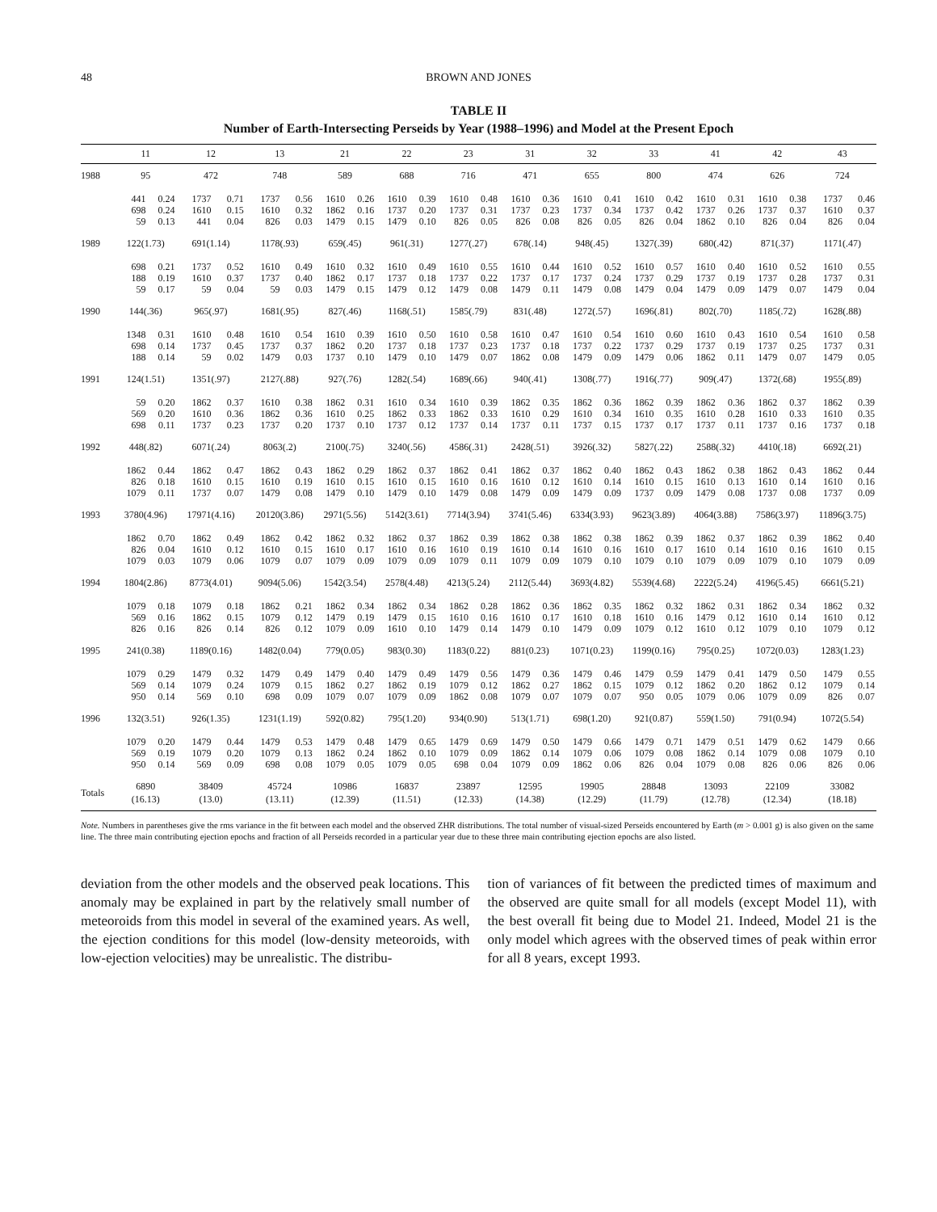48 BROWN AND JONES
TABLE II
Number of Earth-Intersecting Perseids by Year (1988–1996) and Model at the Present Epoch
| | 11 | | 12 | | 13 | | 21 | | 22 | | 23 | | 31 | | 32 | | 33 | | 41 | | 42 | | 43 | |
| --- | --- | --- | --- | --- | --- | --- | --- | --- | --- | --- | --- | --- | --- | --- | --- | --- | --- | --- | --- | --- | --- | --- | --- | --- |
| 1988 | 95 | | 472 | | 748 | | 589 | | 688 | | 716 | | 471 | | 655 | | 800 | | 474 | | 626 | | 724 | |
| | 441 | 0.24 | 1737 | 0.71 | 1737 | 0.56 | 1610 | 0.26 | 1610 | 0.39 | 1610 | 0.48 | 1610 | 0.36 | 1610 | 0.41 | 1610 | 0.42 | 1610 | 0.31 | 1610 | 0.38 | 1737 | 0.46 |
| | 698 | 0.24 | 1610 | 0.15 | 1610 | 0.32 | 1862 | 0.16 | 1737 | 0.20 | 1737 | 0.31 | 1737 | 0.23 | 1737 | 0.34 | 1737 | 0.42 | 1737 | 0.26 | 1737 | 0.37 | 1610 | 0.37 |
| | 59 | 0.13 | 441 | 0.04 | 826 | 0.03 | 1479 | 0.15 | 1479 | 0.10 | 826 | 0.05 | 826 | 0.08 | 826 | 0.05 | 826 | 0.04 | 1862 | 0.10 | 826 | 0.04 | 826 | 0.04 |
| 1989 | 122(1.73) | | 691(1.14) | | 1178(.93) | | 659(.45) | | 961(.31) | | 1277(.27) | | 678(.14) | | 948(.45) | | 1327(.39) | | 680(.42) | | 871(.37) | | 1171(.47) | |
| | 698 | 0.21 | 1737 | 0.52 | 1610 | 0.49 | 1610 | 0.32 | 1610 | 0.49 | 1610 | 0.55 | 1610 | 0.44 | 1610 | 0.52 | 1610 | 0.57 | 1610 | 0.40 | 1610 | 0.52 | 1610 | 0.55 |
| | 188 | 0.19 | 1610 | 0.37 | 1737 | 0.40 | 1862 | 0.17 | 1737 | 0.18 | 1737 | 0.22 | 1737 | 0.17 | 1737 | 0.24 | 1737 | 0.29 | 1737 | 0.19 | 1737 | 0.28 | 1737 | 0.31 |
| | 59 | 0.17 | 59 | 0.04 | 59 | 0.03 | 1479 | 0.15 | 1479 | 0.12 | 1479 | 0.08 | 1479 | 0.11 | 1479 | 0.08 | 1479 | 0.04 | 1479 | 0.09 | 1479 | 0.07 | 1479 | 0.04 |
| 1990 | 144(.36) | | 965(.97) | | 1681(.95) | | 827(.46) | | 1168(.51) | | 1585(.79) | | 831(.48) | | 1272(.57) | | 1696(.81) | | 802(.70) | | 1185(.72) | | 1628(.88) | |
| | 1348 | 0.31 | 1610 | 0.48 | 1610 | 0.54 | 1610 | 0.39 | 1610 | 0.50 | 1610 | 0.58 | 1610 | 0.47 | 1610 | 0.54 | 1610 | 0.60 | 1610 | 0.43 | 1610 | 0.54 | 1610 | 0.58 |
| | 698 | 0.14 | 1737 | 0.45 | 1737 | 0.37 | 1862 | 0.20 | 1737 | 0.18 | 1737 | 0.23 | 1737 | 0.18 | 1737 | 0.22 | 1737 | 0.29 | 1737 | 0.19 | 1737 | 0.25 | 1737 | 0.31 |
| | 188 | 0.14 | 59 | 0.02 | 1479 | 0.03 | 1737 | 0.10 | 1479 | 0.10 | 1479 | 0.07 | 1862 | 0.08 | 1479 | 0.09 | 1479 | 0.06 | 1862 | 0.11 | 1479 | 0.07 | 1479 | 0.05 |
| 1991 | 124(1.51) | | 1351(.97) | | 2127(.88) | | 927(.76) | | 1282(.54) | | 1689(.66) | | 940(.41) | | 1308(.77) | | 1916(.77) | | 909(.47) | | 1372(.68) | | 1955(.89) | |
| | 59 | 0.20 | 1862 | 0.37 | 1610 | 0.38 | 1862 | 0.31 | 1610 | 0.34 | 1610 | 0.39 | 1862 | 0.35 | 1862 | 0.36 | 1862 | 0.39 | 1862 | 0.36 | 1862 | 0.37 | 1862 | 0.39 |
| | 569 | 0.20 | 1610 | 0.36 | 1862 | 0.36 | 1610 | 0.25 | 1862 | 0.33 | 1862 | 0.33 | 1610 | 0.29 | 1610 | 0.34 | 1610 | 0.35 | 1610 | 0.28 | 1610 | 0.33 | 1610 | 0.35 |
| | 698 | 0.11 | 1737 | 0.23 | 1737 | 0.20 | 1737 | 0.10 | 1737 | 0.12 | 1737 | 0.14 | 1737 | 0.11 | 1737 | 0.15 | 1737 | 0.17 | 1737 | 0.11 | 1737 | 0.16 | 1737 | 0.18 |
| 1992 | 448(.82) | | 6071(.24) | | 8063(.2) | | 2100(.75) | | 3240(.56) | | 4586(.31) | | 2428(.51) | | 3926(.32) | | 5827(.22) | | 2588(.32) | | 4410(.18) | | 6692(.21) | |
| | 1862 | 0.44 | 1862 | 0.47 | 1862 | 0.43 | 1862 | 0.29 | 1862 | 0.37 | 1862 | 0.41 | 1862 | 0.37 | 1862 | 0.40 | 1862 | 0.43 | 1862 | 0.38 | 1862 | 0.43 | 1862 | 0.44 |
| | 826 | 0.18 | 1610 | 0.15 | 1610 | 0.19 | 1610 | 0.15 | 1610 | 0.15 | 1610 | 0.16 | 1610 | 0.12 | 1610 | 0.14 | 1610 | 0.15 | 1610 | 0.13 | 1610 | 0.14 | 1610 | 0.16 |
| | 1079 | 0.11 | 1737 | 0.07 | 1479 | 0.08 | 1479 | 0.10 | 1479 | 0.10 | 1479 | 0.08 | 1479 | 0.09 | 1479 | 0.09 | 1737 | 0.09 | 1479 | 0.08 | 1737 | 0.08 | 1737 | 0.09 |
| 1993 | 3780(4.96) | | 17971(4.16) | | 20120(3.86) | | 2971(5.56) | | 5142(3.61) | | 7714(3.94) | | 3741(5.46) | | 6334(3.93) | | 9623(3.89) | | 4064(3.88) | | 7586(3.97) | | 11896(3.75) | |
| | 1862 | 0.70 | 1862 | 0.49 | 1862 | 0.42 | 1862 | 0.32 | 1862 | 0.37 | 1862 | 0.39 | 1862 | 0.38 | 1862 | 0.38 | 1862 | 0.39 | 1862 | 0.37 | 1862 | 0.39 | 1862 | 0.40 |
| | 826 | 0.04 | 1610 | 0.12 | 1610 | 0.15 | 1610 | 0.17 | 1610 | 0.16 | 1610 | 0.19 | 1610 | 0.14 | 1610 | 0.16 | 1610 | 0.17 | 1610 | 0.14 | 1610 | 0.16 | 1610 | 0.15 |
| | 1079 | 0.03 | 1079 | 0.06 | 1079 | 0.07 | 1079 | 0.09 | 1079 | 0.09 | 1079 | 0.11 | 1079 | 0.09 | 1079 | 0.10 | 1079 | 0.10 | 1079 | 0.09 | 1079 | 0.10 | 1079 | 0.09 |
| 1994 | 1804(2.86) | | 8773(4.01) | | 9094(5.06) | | 1542(3.54) | | 2578(4.48) | | 4213(5.24) | | 2112(5.44) | | 3693(4.82) | | 5539(4.68) | | 2222(5.24) | | 4196(5.45) | | 6661(5.21) | |
| | 1079 | 0.18 | 1079 | 0.18 | 1862 | 0.21 | 1862 | 0.34 | 1862 | 0.34 | 1862 | 0.28 | 1862 | 0.36 | 1862 | 0.35 | 1862 | 0.32 | 1862 | 0.31 | 1862 | 0.34 | 1862 | 0.32 |
| | 569 | 0.16 | 1862 | 0.15 | 1079 | 0.12 | 1479 | 0.19 | 1479 | 0.15 | 1610 | 0.16 | 1610 | 0.17 | 1610 | 0.18 | 1610 | 0.16 | 1479 | 0.12 | 1610 | 0.14 | 1610 | 0.12 |
| | 826 | 0.16 | 826 | 0.14 | 826 | 0.12 | 1079 | 0.09 | 1610 | 0.10 | 1479 | 0.14 | 1479 | 0.10 | 1479 | 0.09 | 1079 | 0.12 | 1610 | 0.12 | 1079 | 0.10 | 1079 | 0.12 |
| 1995 | 241(0.38) | | 1189(0.16) | | 1482(0.04) | | 779(0.05) | | 983(0.30) | | 1183(0.22) | | 881(0.23) | | 1071(0.23) | | 1199(0.16) | | 795(0.25) | | 1072(0.03) | | 1283(1.23) | |
| | 1079 | 0.29 | 1479 | 0.32 | 1479 | 0.49 | 1479 | 0.40 | 1479 | 0.49 | 1479 | 0.56 | 1479 | 0.36 | 1479 | 0.46 | 1479 | 0.59 | 1479 | 0.41 | 1479 | 0.50 | 1479 | 0.55 |
| | 569 | 0.14 | 1079 | 0.24 | 1079 | 0.15 | 1862 | 0.27 | 1862 | 0.19 | 1079 | 0.12 | 1862 | 0.27 | 1862 | 0.15 | 1079 | 0.12 | 1862 | 0.20 | 1862 | 0.12 | 1079 | 0.14 |
| | 950 | 0.14 | 569 | 0.10 | 698 | 0.09 | 1079 | 0.07 | 1079 | 0.09 | 1862 | 0.08 | 1079 | 0.07 | 1079 | 0.07 | 950 | 0.05 | 1079 | 0.06 | 1079 | 0.09 | 826 | 0.07 |
| 1996 | 132(3.51) | | 926(1.35) | | 1231(1.19) | | 592(0.82) | | 795(1.20) | | 934(0.90) | | 513(1.71) | | 698(1.20) | | 921(0.87) | | 559(1.50) | | 791(0.94) | | 1072(5.54) | |
| | 1079 | 0.20 | 1479 | 0.44 | 1479 | 0.53 | 1479 | 0.48 | 1479 | 0.65 | 1479 | 0.69 | 1479 | 0.50 | 1479 | 0.66 | 1479 | 0.71 | 1479 | 0.51 | 1479 | 0.62 | 1479 | 0.66 |
| | 569 | 0.19 | 1079 | 0.20 | 1079 | 0.13 | 1862 | 0.24 | 1862 | 0.10 | 1079 | 0.09 | 1862 | 0.14 | 1079 | 0.06 | 1079 | 0.08 | 1862 | 0.14 | 1079 | 0.08 | 1079 | 0.10 |
| | 950 | 0.14 | 569 | 0.09 | 698 | 0.08 | 1079 | 0.05 | 1079 | 0.05 | 698 | 0.04 | 1079 | 0.09 | 1862 | 0.06 | 826 | 0.04 | 1079 | 0.08 | 826 | 0.06 | 826 | 0.06 |
| Totals | 6890 (16.13) | | 38409 (13.0) | | 45724 (13.11) | | 10986 (12.39) | | 16837 (11.51) | | 23897 (12.33) | | 12595 (14.38) | | 19905 (12.29) | | 28848 (11.79) | | 13093 (12.78) | | 22109 (12.34) | | 33082 (18.18) | |
Note. Numbers in parentheses give the rms variance in the fit between each model and the observed ZHR distributions. The total number of visual-sized Perseids encountered by Earth (m > 0.001 g) is also given on the same line. The three main contributing ejection epochs and fraction of all Perseids recorded in a particular year due to these three main contributing ejection epochs are also listed.
deviation from the other models and the observed peak locations. This anomaly may be explained in part by the relatively small number of meteoroids from this model in several of the examined years. As well, the ejection conditions for this model (low-density meteoroids, with low-ejection velocities) may be unrealistic. The distribu-
tion of variances of fit between the predicted times of maximum and the observed are quite small for all models (except Model 11), with the best overall fit being due to Model 21. Indeed, Model 21 is the only model which agrees with the observed times of peak within error for all 8 years, except 1993.